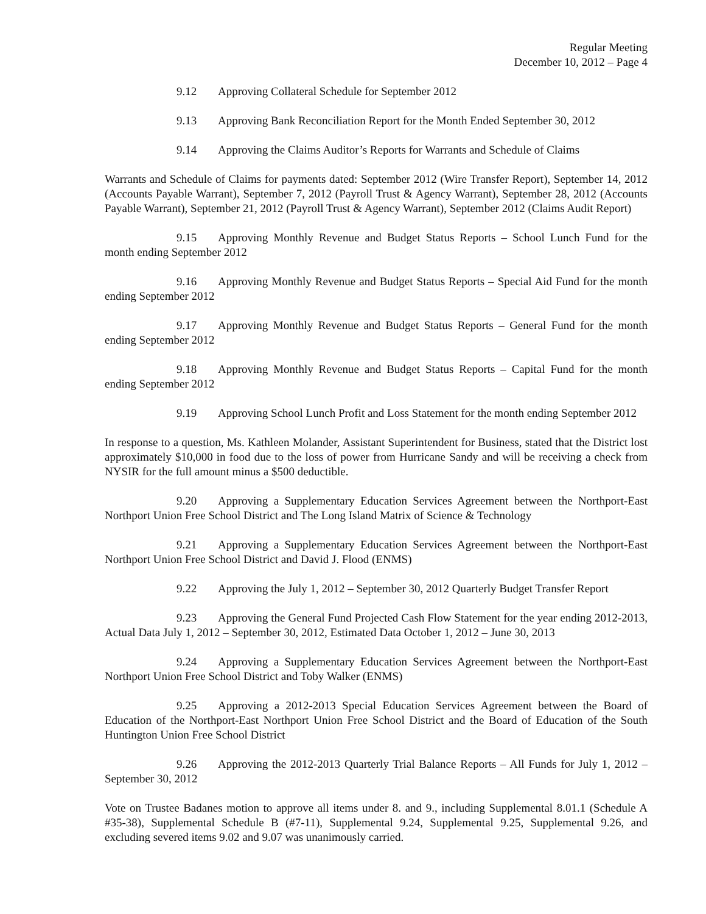Regular Meeting
December 10, 2012 – Page 4
9.12 Approving Collateral Schedule for September 2012
9.13 Approving Bank Reconciliation Report for the Month Ended September 30, 2012
9.14 Approving the Claims Auditor’s Reports for Warrants and Schedule of Claims
Warrants and Schedule of Claims for payments dated: September 2012 (Wire Transfer Report), September 14, 2012 (Accounts Payable Warrant), September 7, 2012 (Payroll Trust & Agency Warrant), September 28, 2012 (Accounts Payable Warrant), September 21, 2012 (Payroll Trust & Agency Warrant), September 2012 (Claims Audit Report)
9.15 Approving Monthly Revenue and Budget Status Reports – School Lunch Fund for the month ending September 2012
9.16 Approving Monthly Revenue and Budget Status Reports – Special Aid Fund for the month ending September 2012
9.17 Approving Monthly Revenue and Budget Status Reports – General Fund for the month ending September 2012
9.18 Approving Monthly Revenue and Budget Status Reports – Capital Fund for the month ending September 2012
9.19 Approving School Lunch Profit and Loss Statement for the month ending September 2012
In response to a question, Ms. Kathleen Molander, Assistant Superintendent for Business, stated that the District lost approximately $10,000 in food due to the loss of power from Hurricane Sandy and will be receiving a check from NYSIR for the full amount minus a $500 deductible.
9.20 Approving a Supplementary Education Services Agreement between the Northport-East Northport Union Free School District and The Long Island Matrix of Science & Technology
9.21 Approving a Supplementary Education Services Agreement between the Northport-East Northport Union Free School District and David J. Flood (ENMS)
9.22 Approving the July 1, 2012 – September 30, 2012 Quarterly Budget Transfer Report
9.23 Approving the General Fund Projected Cash Flow Statement for the year ending 2012-2013, Actual Data July 1, 2012 – September 30, 2012, Estimated Data October 1, 2012 – June 30, 2013
9.24 Approving a Supplementary Education Services Agreement between the Northport-East Northport Union Free School District and Toby Walker (ENMS)
9.25 Approving a 2012-2013 Special Education Services Agreement between the Board of Education of the Northport-East Northport Union Free School District and the Board of Education of the South Huntington Union Free School District
9.26 Approving the 2012-2013 Quarterly Trial Balance Reports – All Funds for July 1, 2012 – September 30, 2012
Vote on Trustee Badanes motion to approve all items under 8. and 9., including Supplemental 8.01.1 (Schedule A #35-38), Supplemental Schedule B (#7-11), Supplemental 9.24, Supplemental 9.25, Supplemental 9.26, and excluding severed items 9.02 and 9.07 was unanimously carried.